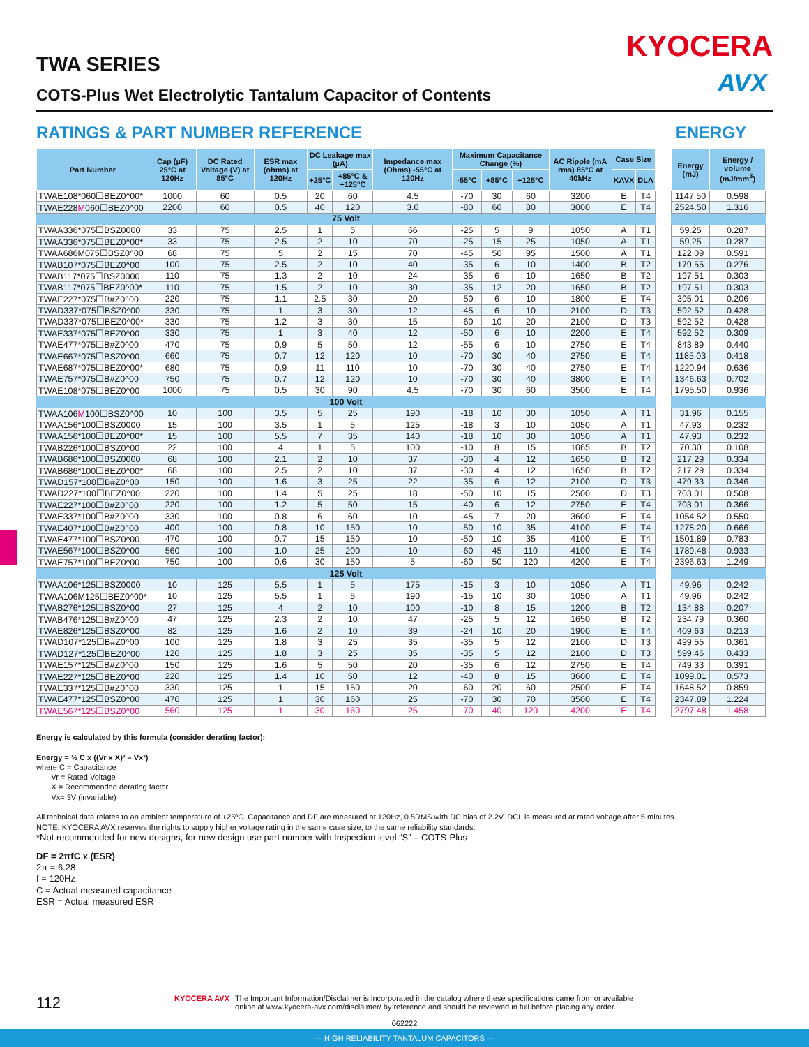KYOCERA
AVX
TWA SERIES
COTS-Plus Wet Electrolytic Tantalum Capacitor of Contents
RATINGS & PART NUMBER REFERENCE ENERGY
| Part Number | Cap (µF) 25°C at 120Hz | DC Rated Voltage (V) at 85°C | ESR max (ohms) at 120Hz | DC Leakage max (µA) | | Impedance max (Ohms) -55°C at 120Hz | Maximum Capacitance Change (%) | | | AC Ripple (mA rms) 85°C at 40kHz | Case Size | |
| --- | --- | --- | --- | --- | --- | --- | --- | --- | --- | --- | --- | --- |
| | | | | +25°C | +85°C & +125°C | | -55°C | +85°C | +125°C | | KAVX | DLA |
| TWAE108*060☐BEZ0^00* | 1000 | 60 | 0.5 | 20 | 60 | 4.5 | -70 | 30 | 60 | 3200 | E | T4 |
| TWAE228 M 060☐BEZ0^00 | 2200 | 60 | 0.5 | 40 | 120 | 3.0 | -80 | 60 | 80 | 3000 | E | T4 |
| 75 Volt | | | | | | | | | | | | |
| TWAA336*075☐BSZ0000 | 33 | 75 | 2.5 | 1 | 5 | 66 | -25 | 5 | 9 | 1050 | A | T1 |
| TWAA336*075☐BEZ0^00* | 33 | 75 | 2.5 | 2 | 10 | 70 | -25 | 15 | 25 | 1050 | A | T1 |
| TWAA686M075☐BSZ0^00 | 68 | 75 | 5 | 2 | 15 | 70 | -45 | 50 | 95 | 1500 | A | T1 |
| TWAB107*075☐BEZ0^00 | 100 | 75 | 2.5 | 2 | 10 | 40 | -35 | 6 | 10 | 1400 | B | T2 |
| TWAB117*075☐BSZ0000 | 110 | 75 | 1.3 | 2 | 10 | 24 | -35 | 6 | 10 | 1650 | B | T2 |
| TWAB117*075☐BEZ0^00* | 110 | 75 | 1.5 | 2 | 10 | 30 | -35 | 12 | 20 | 1650 | B | T2 |
| TWAE227*075☐B#Z0^00 | 220 | 75 | 1.1 | 2.5 | 30 | 20 | -50 | 6 | 10 | 1800 | E | T4 |
| TWAD337*075☐BSZ0^00 | 330 | 75 | 1 | 3 | 30 | 12 | -45 | 6 | 10 | 2100 | D | T3 |
| TWAD337*075☐BEZ0^00* | 330 | 75 | 1.2 | 3 | 30 | 15 | -60 | 10 | 20 | 2100 | D | T3 |
| TWAE337*075☐BEZ0^00 | 330 | 75 | 1 | 3 | 40 | 12 | -50 | 6 | 10 | 2200 | E | T4 |
| TWAE477*075☐B#Z0^00 | 470 | 75 | 0.9 | 5 | 50 | 12 | -55 | 6 | 10 | 2750 | E | T4 |
| TWAE667*075☐BSZ0^00 | 660 | 75 | 0.7 | 12 | 120 | 10 | -70 | 30 | 40 | 2750 | E | T4 |
| TWAE687*075☐BEZ0^00* | 680 | 75 | 0.9 | 11 | 110 | 10 | -70 | 30 | 40 | 2750 | E | T4 |
| TWAE757*075☐B#Z0^00 | 750 | 75 | 0.7 | 12 | 120 | 10 | -70 | 30 | 40 | 3800 | E | T4 |
| TWAE108*075☐BEZ0^00 | 1000 | 75 | 0.5 | 30 | 90 | 4.5 | -70 | 30 | 60 | 3500 | E | T4 |
| 100 Volt | | | | | | | | | | | | |
| TWAA106 M 100☐BSZ0^00 | 10 | 100 | 3.5 | 5 | 25 | 190 | -18 | 10 | 30 | 1050 | A | T1 |
| TWAA156*100☐BSZ0000 | 15 | 100 | 3.5 | 1 | 5 | 125 | -18 | 3 | 10 | 1050 | A | T1 |
| TWAA156*100☐BEZ0^00* | 15 | 100 | 5.5 | 7 | 35 | 140 | -18 | 10 | 30 | 1050 | A | T1 |
| TWAB226*100☐BSZ0^00 | 22 | 100 | 4 | 1 | 5 | 100 | -10 | 8 | 15 | 1065 | B | T2 |
| TWAB686*100☐BSZ0000 | 68 | 100 | 2.1 | 2 | 10 | 37 | -30 | 4 | 12 | 1650 | B | T2 |
| TWAB686*100☐BEZ0^00* | 68 | 100 | 2.5 | 2 | 10 | 37 | -30 | 4 | 12 | 1650 | B | T2 |
| TWAD157*100☐B#Z0^00 | 150 | 100 | 1.6 | 3 | 25 | 22 | -35 | 6 | 12 | 2100 | D | T3 |
| TWAD227*100☐BEZ0^00 | 220 | 100 | 1.4 | 5 | 25 | 18 | -50 | 10 | 15 | 2500 | D | T3 |
| TWAE227*100☐B#Z0^00 | 220 | 100 | 1.2 | 5 | 50 | 15 | -40 | 6 | 12 | 2750 | E | T4 |
| TWAE337*100☐B#Z0^00 | 330 | 100 | 0.8 | 6 | 60 | 10 | -45 | 7 | 20 | 3600 | E | T4 |
| TWAE407*100☐B#Z0^00 | 400 | 100 | 0.8 | 10 | 150 | 10 | -50 | 10 | 35 | 4100 | E | T4 |
| TWAE477*100☐BSZ0^00 | 470 | 100 | 0.7 | 15 | 150 | 10 | -50 | 10 | 35 | 4100 | E | T4 |
| TWAE567*100☐BSZ0^00 | 560 | 100 | 1.0 | 25 | 200 | 10 | -60 | 45 | 110 | 4100 | E | T4 |
| TWAE757*100☐BEZ0^00 | 750 | 100 | 0.6 | 30 | 150 | 5 | -60 | 50 | 120 | 4200 | E | T4 |
| 125 Volt | | | | | | | | | | | | |
| TWAA106*125☐BSZ0000 | 10 | 125 | 5.5 | 1 | 5 | 175 | -15 | 3 | 10 | 1050 | A | T1 |
| TWAA106M125☐BEZ0^00* | 10 | 125 | 5.5 | 1 | 5 | 190 | -15 | 10 | 30 | 1050 | A | T1 |
| TWAB276*125☐BSZ0^00 | 27 | 125 | 4 | 2 | 10 | 100 | -10 | 8 | 15 | 1200 | B | T2 |
| TWAB476*125☐B#Z0^00 | 47 | 125 | 2.3 | 2 | 10 | 47 | -25 | 5 | 12 | 1650 | B | T2 |
| TWAE826*125☐BSZ0^00 | 82 | 125 | 1.6 | 2 | 10 | 39 | -24 | 10 | 20 | 1900 | E | T4 |
| TWAD107*125☐B#Z0^00 | 100 | 125 | 1.8 | 3 | 25 | 35 | -35 | 5 | 12 | 2100 | D | T3 |
| TWAD127*125☐BEZ0^00 | 120 | 125 | 1.8 | 3 | 25 | 35 | -35 | 5 | 12 | 2100 | D | T3 |
| TWAE157*125☐B#Z0^00 | 150 | 125 | 1.6 | 5 | 50 | 20 | -35 | 6 | 12 | 2750 | E | T4 |
| TWAE227*125☐BEZ0^00 | 220 | 125 | 1.4 | 10 | 50 | 12 | -40 | 8 | 15 | 3600 | E | T4 |
| TWAE337*125☐B#Z0^00 | 330 | 125 | 1 | 15 | 150 | 20 | -60 | 20 | 60 | 2500 | E | T4 |
| TWAE477*125☐BSZ0^00 | 470 | 125 | 1 | 30 | 160 | 25 | -70 | 30 | 70 | 3500 | E | T4 |
| TWAE567*125☐BSZ0^00 | 560 | 125 | 1 | 30 | 160 | 25 | -70 | 40 | 120 | 4200 | E | T4 |
| Energy (mJ) | Energy / volume (mJ/mm<sup>3</sup>) |
| --- | --- |
| 1147.50 | 0.598 |
| 2524.50 | 1.316 |
| 59.25 | 0.287 |
| 59.25 | 0.287 |
| 122.09 | 0.591 |
| 179.55 | 0.276 |
| 197.51 | 0.303 |
| 197.51 | 0.303 |
| 395.01 | 0.206 |
| 592.52 | 0.428 |
| 592.52 | 0.428 |
| 592.52 | 0.309 |
| 843.89 | 0.440 |
| 1185.03 | 0.418 |
| 1220.94 | 0.636 |
| 1346.63 | 0.702 |
| 1795.50 | 0.936 |
| 31.96 | 0.155 |
| 47.93 | 0.232 |
| 47.93 | 0.232 |
| 70.30 | 0.108 |
| 217.29 | 0.334 |
| 217.29 | 0.334 |
| 479.33 | 0.346 |
| 703.01 | 0.508 |
| 703.01 | 0.366 |
| 1054.52 | 0.550 |
| 1278.20 | 0.666 |
| 1501.89 | 0.783 |
| 1789.48 | 0.933 |
| 2396.63 | 1.249 |
| 49.96 | 0.242 |
| 49.96 | 0.242 |
| 134.88 | 0.207 |
| 234.79 | 0.360 |
| 409.63 | 0.213 |
| 499.55 | 0.361 |
| 599.46 | 0.433 |
| 749.33 | 0.391 |
| 1099.01 | 0.573 |
| 1648.52 | 0.859 |
| 2347.89 | 1.224 |
| 2797.48 | 1.458 |
Energy is calculated by this formula (consider derating factor):
Energy = ½ C x ((Vr x X)² – Vx²)
where C = Capacitance
Vr = Rated Voltage
X = Recommended derating factor
Vx= 3V (invariable)
All technical data relates to an ambient temperature of +25ºC. Capacitance and DF are measured at 120Hz, 0.5RMS with DC bias of 2.2V. DCL is measured at rated voltage after 5 minutes.
NOTE: KYOCERA AVX reserves the rights to supply higher voltage rating in the same case size, to the same reliability standards.
*Not recommended for new designs, for new design use part number with Inspection level “S” – COTS-Plus
DF = 2πfC x (ESR)
2π = 6.28
f = 120Hz
C = Actual measured capacitance
ESR = Actual measured ESR
112
KYOCERA AVX The Important Information/Disclaimer is incorporated in the catalog where these specifications came from or available
online at www.kyocera-avx.com/disclaimer/ by reference and should be reviewed in full before placing any order.
062222
— HIGH RELIABILITY TANTALUM CAPACITORS —